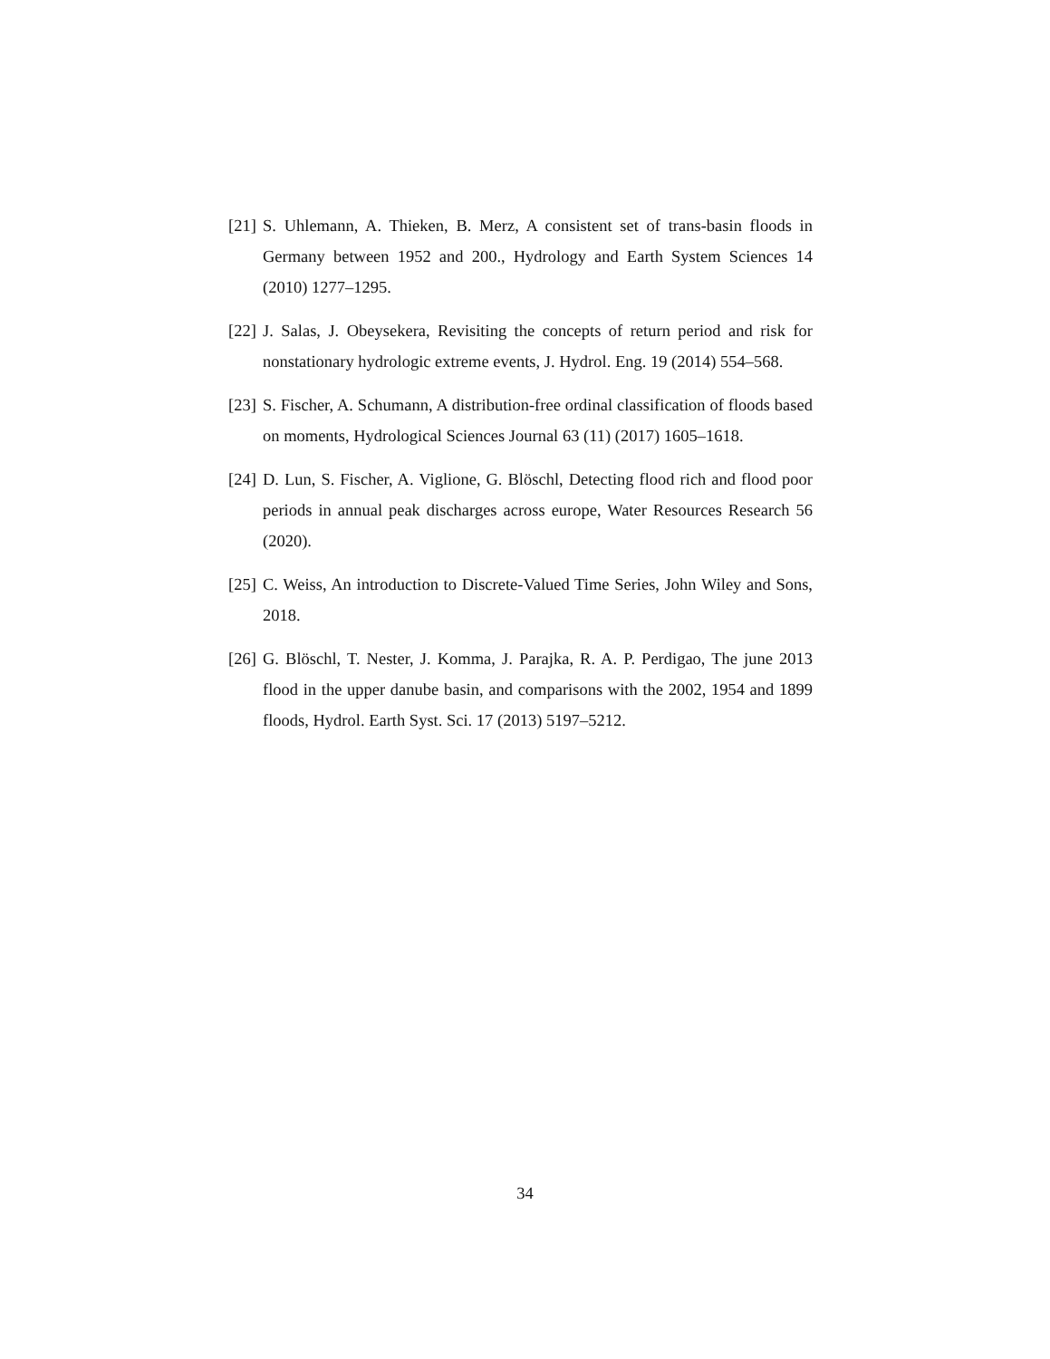[21] S. Uhlemann, A. Thieken, B. Merz, A consistent set of trans-basin floods in Germany between 1952 and 200., Hydrology and Earth System Sciences 14 (2010) 1277–1295.
[22] J. Salas, J. Obeysekera, Revisiting the concepts of return period and risk for nonstationary hydrologic extreme events, J. Hydrol. Eng. 19 (2014) 554–568.
[23] S. Fischer, A. Schumann, A distribution-free ordinal classification of floods based on moments, Hydrological Sciences Journal 63 (11) (2017) 1605–1618.
[24] D. Lun, S. Fischer, A. Viglione, G. Blöschl, Detecting flood rich and flood poor periods in annual peak discharges across europe, Water Resources Research 56 (2020).
[25] C. Weiss, An introduction to Discrete-Valued Time Series, John Wiley and Sons, 2018.
[26] G. Blöschl, T. Nester, J. Komma, J. Parajka, R. A. P. Perdigao, The june 2013 flood in the upper danube basin, and comparisons with the 2002, 1954 and 1899 floods, Hydrol. Earth Syst. Sci. 17 (2013) 5197–5212.
34